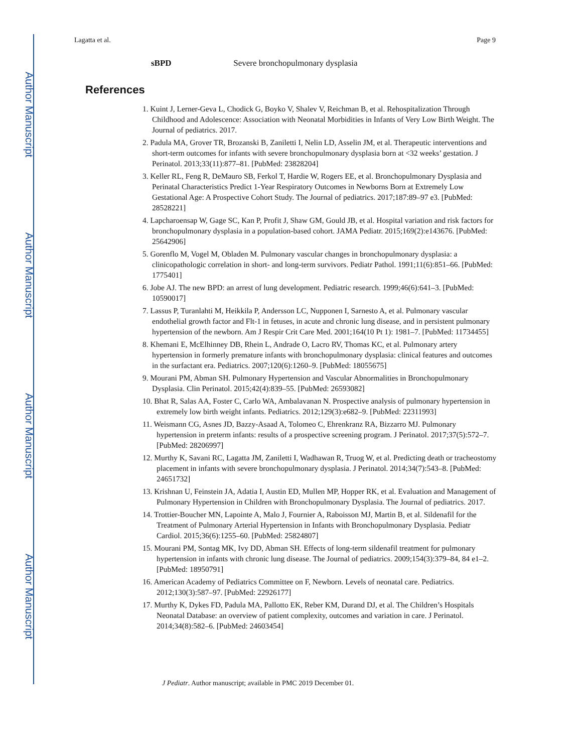Author Manuscript
Author Manuscript
Author Manuscript
Author Manuscript
Lagatta et al. Page 9
sBPD Severe bronchopulmonary dysplasia
References
1. Kuint J, Lerner-Geva L, Chodick G, Boyko V, Shalev V, Reichman B, et al. Rehospitalization Through Childhood and Adolescence: Association with Neonatal Morbidities in Infants of Very Low Birth Weight. The Journal of pediatrics. 2017.
2. Padula MA, Grover TR, Brozanski B, Zaniletti I, Nelin LD, Asselin JM, et al. Therapeutic interventions and short-term outcomes for infants with severe bronchopulmonary dysplasia born at <32 weeks’ gestation. J Perinatol. 2013;33(11):877–81. [PubMed: 23828204]
3. Keller RL, Feng R, DeMauro SB, Ferkol T, Hardie W, Rogers EE, et al. Bronchopulmonary Dysplasia and Perinatal Characteristics Predict 1-Year Respiratory Outcomes in Newborns Born at Extremely Low Gestational Age: A Prospective Cohort Study. The Journal of pediatrics. 2017;187:89–97 e3. [PubMed: 28528221]
4. Lapcharoensap W, Gage SC, Kan P, Profit J, Shaw GM, Gould JB, et al. Hospital variation and risk factors for bronchopulmonary dysplasia in a population-based cohort. JAMA Pediatr. 2015;169(2):e143676. [PubMed: 25642906]
5. Gorenflo M, Vogel M, Obladen M. Pulmonary vascular changes in bronchopulmonary dysplasia: a clinicopathologic correlation in short- and long-term survivors. Pediatr Pathol. 1991;11(6):851–66. [PubMed: 1775401]
6. Jobe AJ. The new BPD: an arrest of lung development. Pediatric research. 1999;46(6):641–3. [PubMed: 10590017]
7. Lassus P, Turanlahti M, Heikkila P, Andersson LC, Nupponen I, Sarnesto A, et al. Pulmonary vascular endothelial growth factor and Flt-1 in fetuses, in acute and chronic lung disease, and in persistent pulmonary hypertension of the newborn. Am J Respir Crit Care Med. 2001;164(10 Pt 1): 1981–7. [PubMed: 11734455]
8. Khemani E, McElhinney DB, Rhein L, Andrade O, Lacro RV, Thomas KC, et al. Pulmonary artery hypertension in formerly premature infants with bronchopulmonary dysplasia: clinical features and outcomes in the surfactant era. Pediatrics. 2007;120(6):1260–9. [PubMed: 18055675]
9. Mourani PM, Abman SH. Pulmonary Hypertension and Vascular Abnormalities in Bronchopulmonary Dysplasia. Clin Perinatol. 2015;42(4):839–55. [PubMed: 26593082]
10. Bhat R, Salas AA, Foster C, Carlo WA, Ambalavanan N. Prospective analysis of pulmonary hypertension in extremely low birth weight infants. Pediatrics. 2012;129(3):e682–9. [PubMed: 22311993]
11. Weismann CG, Asnes JD, Bazzy-Asaad A, Tolomeo C, Ehrenkranz RA, Bizzarro MJ. Pulmonary hypertension in preterm infants: results of a prospective screening program. J Perinatol. 2017;37(5):572–7. [PubMed: 28206997]
12. Murthy K, Savani RC, Lagatta JM, Zaniletti I, Wadhawan R, Truog W, et al. Predicting death or tracheostomy placement in infants with severe bronchopulmonary dysplasia. J Perinatol. 2014;34(7):543–8. [PubMed: 24651732]
13. Krishnan U, Feinstein JA, Adatia I, Austin ED, Mullen MP, Hopper RK, et al. Evaluation and Management of Pulmonary Hypertension in Children with Bronchopulmonary Dysplasia. The Journal of pediatrics. 2017.
14. Trottier-Boucher MN, Lapointe A, Malo J, Fournier A, Raboisson MJ, Martin B, et al. Sildenafil for the Treatment of Pulmonary Arterial Hypertension in Infants with Bronchopulmonary Dysplasia. Pediatr Cardiol. 2015;36(6):1255–60. [PubMed: 25824807]
15. Mourani PM, Sontag MK, Ivy DD, Abman SH. Effects of long-term sildenafil treatment for pulmonary hypertension in infants with chronic lung disease. The Journal of pediatrics. 2009;154(3):379–84, 84 e1–2. [PubMed: 18950791]
16. American Academy of Pediatrics Committee on F, Newborn. Levels of neonatal care. Pediatrics. 2012;130(3):587–97. [PubMed: 22926177]
17. Murthy K, Dykes FD, Padula MA, Pallotto EK, Reber KM, Durand DJ, et al. The Children’s Hospitals Neonatal Database: an overview of patient complexity, outcomes and variation in care. J Perinatol. 2014;34(8):582–6. [PubMed: 24603454]
J Pediatr. Author manuscript; available in PMC 2019 December 01.